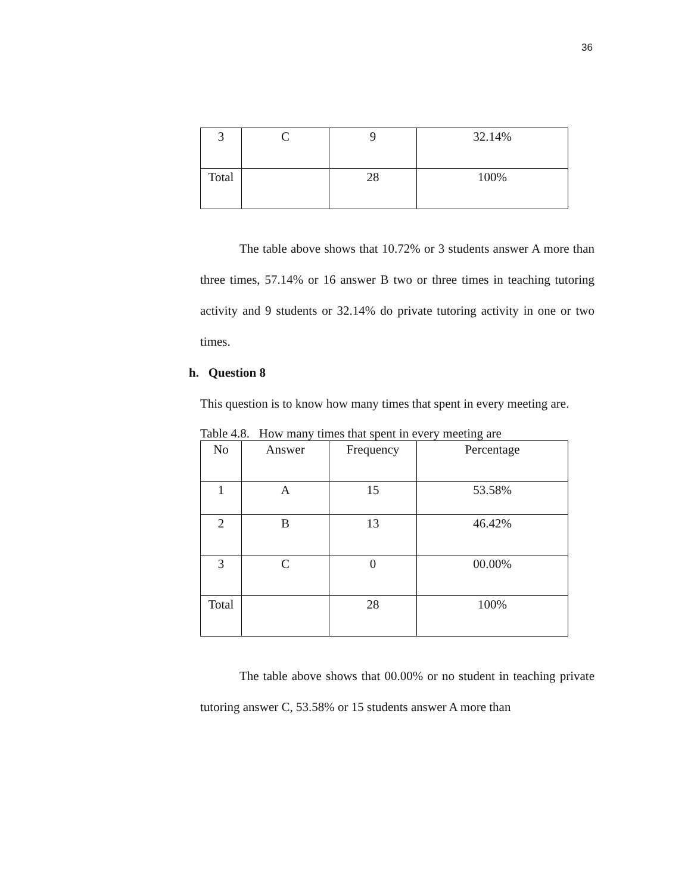36
| 3 | C | 9 | 32.14% |
| Total | | 28 | 100% |
The table above shows that 10.72% or 3 students answer A more than three times, 57.14% or 16 answer B two or three times in teaching tutoring activity and 9 students or 32.14% do private tutoring activity in one or two times.
h. Question 8
This question is to know how many times that spent in every meeting are.
Table 4.8. How many times that spent in every meeting are
| No | Answer | Frequency | Percentage |
| 1 | A | 15 | 53.58% |
| 2 | B | 13 | 46.42% |
| 3 | C | 0 | 00.00% |
| Total | | 28 | 100% |
The table above shows that 00.00% or no student in teaching private tutoring answer C, 53.58% or 15 students answer A more than